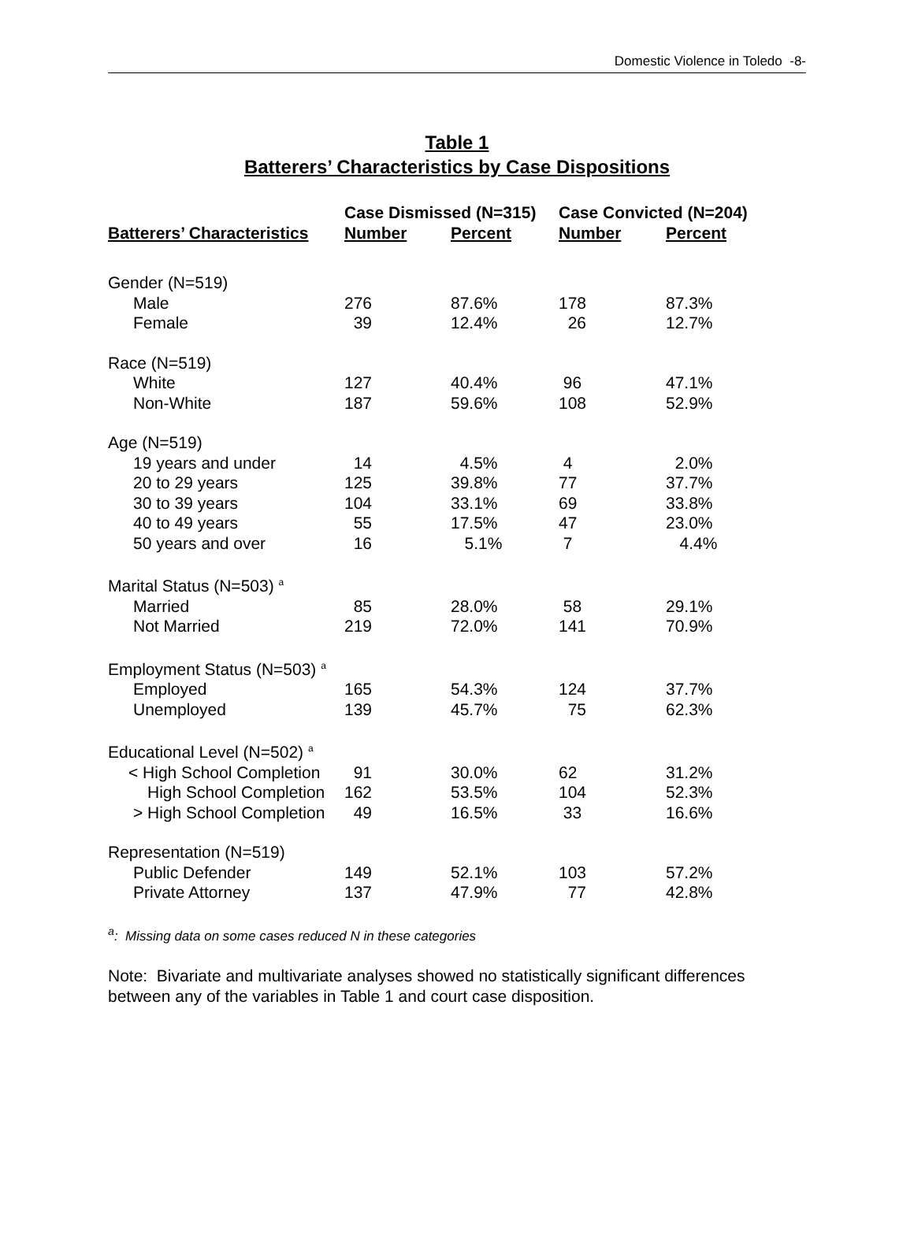Domestic Violence in Toledo -8-
Table 1
Batterers’ Characteristics by Case Dispositions
| | Case Dismissed (N=315) | | Case Convicted (N=204) | |
| --- | --- | --- | --- | --- |
| Batterers’ Characteristics | Number | Percent | Number | Percent |
| Gender (N=519) | | | | |
| Male | 276 | 87.6% | 178 | 87.3% |
| Female | 39 | 12.4% | 26 | 12.7% |
| Race (N=519) | | | | |
| White | 127 | 40.4% | 96 | 47.1% |
| Non-White | 187 | 59.6% | 108 | 52.9% |
| Age (N=519) | | | | |
| 19 years and under | 14 | 4.5% | 4 | 2.0% |
| 20 to 29 years | 125 | 39.8% | 77 | 37.7% |
| 30 to 39 years | 104 | 33.1% | 69 | 33.8% |
| 40 to 49 years | 55 | 17.5% | 47 | 23.0% |
| 50 years and over | 16 | 5.1% | 7 | 4.4% |
| Marital Status (N=503) <sup>a</sup> | | | | |
| Married | 85 | 28.0% | 58 | 29.1% |
| Not Married | 219 | 72.0% | 141 | 70.9% |
| Employment Status (N=503) <sup>a</sup> | | | | |
| Employed | 165 | 54.3% | 124 | 37.7% |
| Unemployed | 139 | 45.7% | 75 | 62.3% |
| Educational Level (N=502) <sup>a</sup> | | | | |
| < High School Completion | 91 | 30.0% | 62 | 31.2% |
| High School Completion | 162 | 53.5% | 104 | 52.3% |
| > High School Completion | 49 | 16.5% | 33 | 16.6% |
| Representation (N=519) | | | | |
| Public Defender | 149 | 52.1% | 103 | 57.2% |
| Private Attorney | 137 | 47.9% | 77 | 42.8% |
<sup>a</sup>: Missing data on some cases reduced N in these categories
Note: Bivariate and multivariate analyses showed no statistically significant differences between any of the variables in Table 1 and court case disposition.